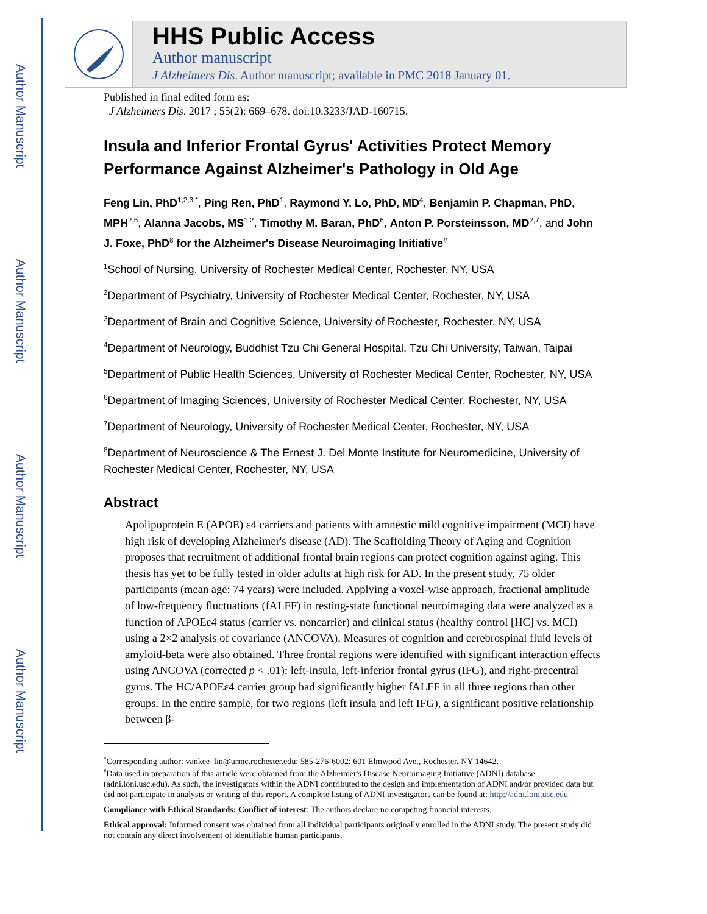Author Manuscript
Author Manuscript
Author Manuscript
Author Manuscript
HHS Public Access
Author manuscript
J Alzheimers Dis. Author manuscript; available in PMC 2018 January 01.
Published in final edited form as:
J Alzheimers Dis. 2017 ; 55(2): 669–678. doi:10.3233/JAD-160715.
Insula and Inferior Frontal Gyrus' Activities Protect Memory Performance Against Alzheimer's Pathology in Old Age
Feng Lin, PhD<sup>1,2,3,*</sup>, Ping Ren, PhD<sup>1</sup>, Raymond Y. Lo, PhD, MD<sup>4</sup>, Benjamin P. Chapman, PhD, MPH<sup>2,5</sup>, Alanna Jacobs, MS<sup>1,2</sup>, Timothy M. Baran, PhD<sup>6</sup>, Anton P. Porsteinsson, MD<sup>2,7</sup>, and John J. Foxe, PhD<sup>8</sup> for the Alzheimer's Disease Neuroimaging Initiative<sup>#</sup>
<sup>1</sup> School of Nursing, University of Rochester Medical Center, Rochester, NY, USA
<sup>2</sup> Department of Psychiatry, University of Rochester Medical Center, Rochester, NY, USA
<sup>3</sup> Department of Brain and Cognitive Science, University of Rochester, Rochester, NY, USA
<sup>4</sup> Department of Neurology, Buddhist Tzu Chi General Hospital, Tzu Chi University, Taiwan, Taipai
<sup>5</sup> Department of Public Health Sciences, University of Rochester Medical Center, Rochester, NY, USA
<sup>6</sup> Department of Imaging Sciences, University of Rochester Medical Center, Rochester, NY, USA
<sup>7</sup> Department of Neurology, University of Rochester Medical Center, Rochester, NY, USA
<sup>8</sup> Department of Neuroscience & The Ernest J. Del Monte Institute for Neuromedicine, University of Rochester Medical Center, Rochester, NY, USA
Abstract
Apolipoprotein E (APOE) ε4 carriers and patients with amnestic mild cognitive impairment (MCI) have high risk of developing Alzheimer's disease (AD). The Scaffolding Theory of Aging and Cognition proposes that recruitment of additional frontal brain regions can protect cognition against aging. This thesis has yet to be fully tested in older adults at high risk for AD. In the present study, 75 older participants (mean age: 74 years) were included. Applying a voxel-wise approach, fractional amplitude of low-frequency fluctuations (fALFF) in resting-state functional neuroimaging data were analyzed as a function of APOEε4 status (carrier vs. noncarrier) and clinical status (healthy control [HC] vs. MCI) using a 2×2 analysis of covariance (ANCOVA). Measures of cognition and cerebrospinal fluid levels of amyloid-beta were also obtained. Three frontal regions were identified with significant interaction effects using ANCOVA (corrected p < .01): left-insula, left-inferior frontal gyrus (IFG), and right-precentral gyrus. The HC/APOEε4 carrier group had significantly higher fALFF in all three regions than other groups. In the entire sample, for two regions (left insula and left IFG), a significant positive relationship between β-
<sup>*</sup> Corresponding author: vankee_lin@urmc.rochester.edu; 585-276-6002; 601 Elmwood Ave., Rochester, NY 14642.
<sup>#</sup> Data used in preparation of this article were obtained from the Alzheimer's Disease Neuroimaging Initiative (ADNI) database (adni.loni.usc.edu). As such, the investigators within the ADNI contributed to the design and implementation of ADNI and/or provided data but did not participate in analysis or writing of this report. A complete listing of ADNI investigators can be found at: http://adni.loni.usc.edu
Compliance with Ethical Standards: Conflict of interest: The authors declare no competing financial interests.
Ethical approval: Informed consent was obtained from all individual participants originally enrolled in the ADNI study. The present study did not contain any direct involvement of identifiable human participants.